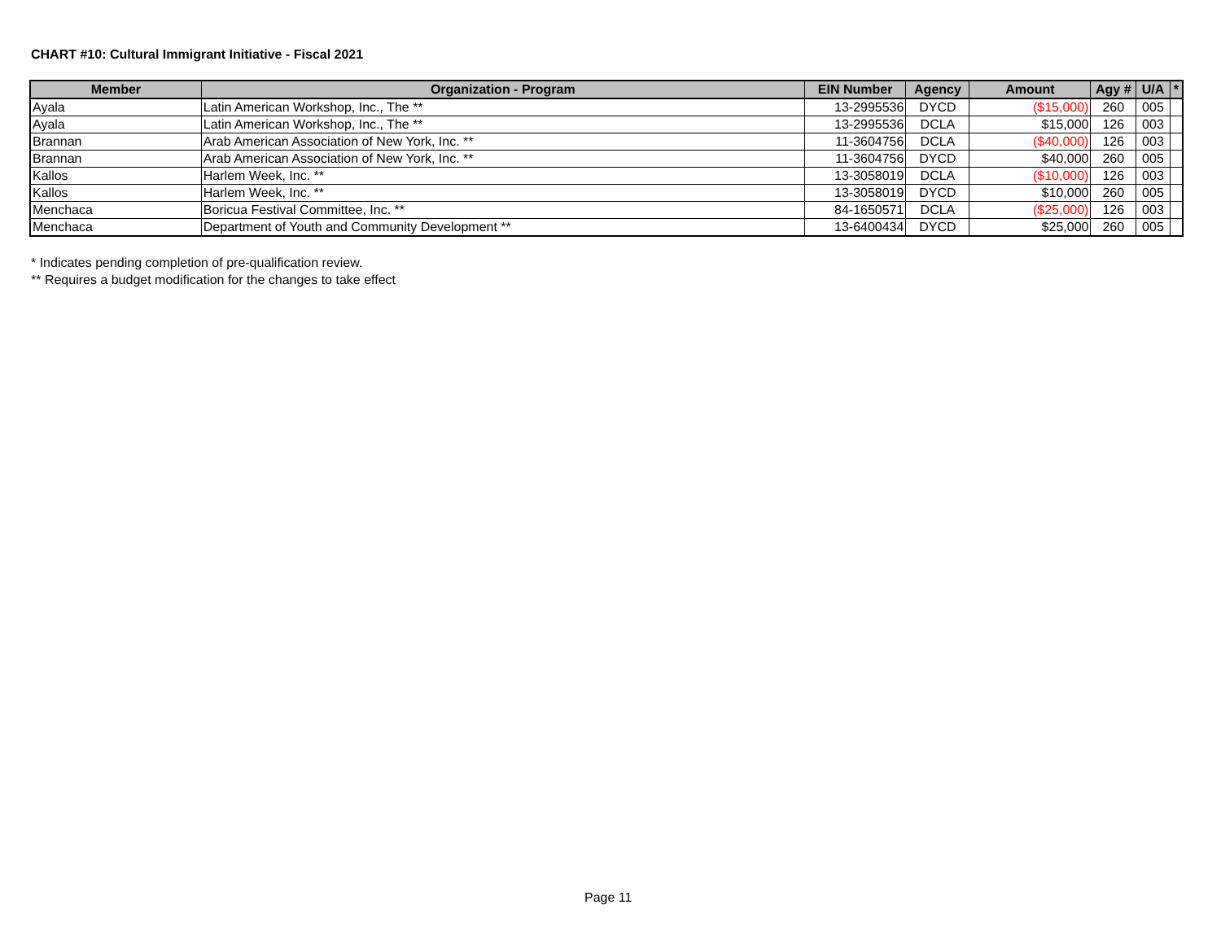CHART #10: Cultural Immigrant Initiative - Fiscal 2021
| Member | Organization - Program | EIN Number | Agency | Amount | Agy # | U/A | * |
| --- | --- | --- | --- | --- | --- | --- | --- |
| Ayala | Latin American Workshop, Inc., The ** | 13-2995536 | DYCD | ($15,000) | 260 | 005 | |
| Ayala | Latin American Workshop, Inc., The ** | 13-2995536 | DCLA | $15,000 | 126 | 003 | |
| Brannan | Arab American Association of New York, Inc. ** | 11-3604756 | DCLA | ($40,000) | 126 | 003 | |
| Brannan | Arab American Association of New York, Inc. ** | 11-3604756 | DYCD | $40,000 | 260 | 005 | |
| Kallos | Harlem Week, Inc. ** | 13-3058019 | DCLA | ($10,000) | 126 | 003 | |
| Kallos | Harlem Week, Inc. ** | 13-3058019 | DYCD | $10,000 | 260 | 005 | |
| Menchaca | Boricua Festival Committee, Inc. ** | 84-1650571 | DCLA | ($25,000) | 126 | 003 | |
| Menchaca | Department of Youth and Community Development ** | 13-6400434 | DYCD | $25,000 | 260 | 005 | |
* Indicates pending completion of pre-qualification review.
** Requires a budget modification for the changes to take effect
Page 11